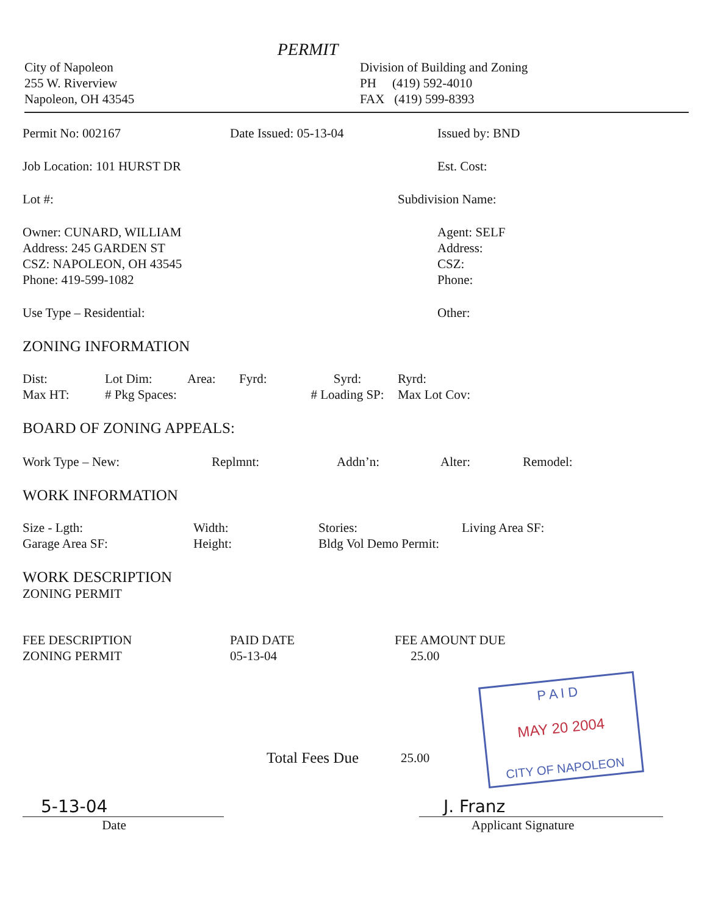PERMIT
City of Napoleon
255 W. Riverview
Napoleon, OH 43545
Division of Building and Zoning
PH (419) 592-4010
FAX (419) 599-8393
Permit No: 002167 Date Issued: 05-13-04 Issued by: BND
Job Location: 101 HURST DR Est. Cost:
Lot #: Subdivision Name:
Owner: CUNARD, WILLIAM
Address: 245 GARDEN ST
CSZ: NAPOLEON, OH 43545
Phone: 419-599-1082
Agent: SELF
Address:
CSZ:
Phone:
Use Type – Residential: Other:
ZONING INFORMATION
Dist:
Max HT:
Lot Dim:
# Pkg Spaces:
Area: Fyrd: Syrd:
# Loading SP:
Ryrd:
Max Lot Cov:
BOARD OF ZONING APPEALS:
Work Type – New: Replmnt: Addn’n: Alter: Remodel:
WORK INFORMATION
Size - Lgth:
Garage Area SF:
Width:
Height:
Stories:
Bldg Vol Demo Permit:
Living Area SF:
WORK DESCRIPTION
ZONING PERMIT
FEE DESCRIPTION
ZONING PERMIT
PAID DATE
05-13-04
FEE AMOUNT DUE
25.00
P A I D
MAY 20 2004
CITY OF NAPOLEON
Total Fees Due
25.00
5-13-04 J. Franz
Date Applicant Signature